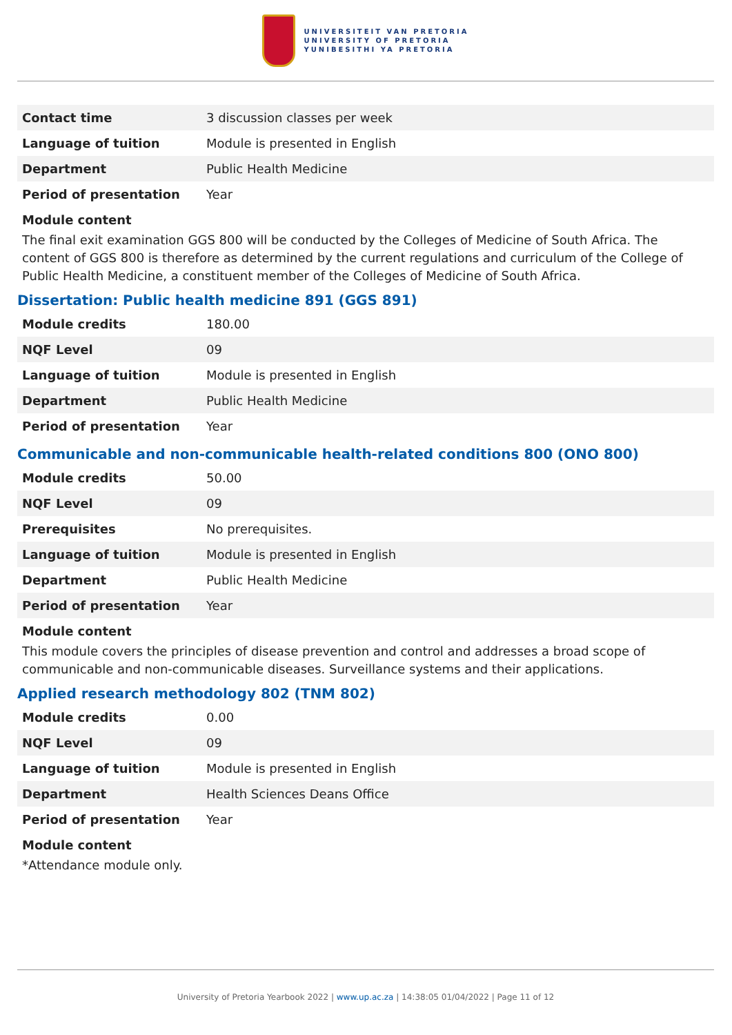UNIVERSITEIT VAN PRETORIA
UNIVERSITY OF PRETORIA
YUNIBESITHI YA PRETORIA
| Contact time | 3 discussion classes per week |
| Language of tuition | Module is presented in English |
| Department | Public Health Medicine |
| Period of presentation | Year |
Module content
The final exit examination GGS 800 will be conducted by the Colleges of Medicine of South Africa. The content of GGS 800 is therefore as determined by the current regulations and curriculum of the College of Public Health Medicine, a constituent member of the Colleges of Medicine of South Africa.
Dissertation: Public health medicine 891 (GGS 891)
| Module credits | 180.00 |
| NQF Level | 09 |
| Language of tuition | Module is presented in English |
| Department | Public Health Medicine |
| Period of presentation | Year |
Communicable and non-communicable health-related conditions 800 (ONO 800)
| Module credits | 50.00 |
| NQF Level | 09 |
| Prerequisites | No prerequisites. |
| Language of tuition | Module is presented in English |
| Department | Public Health Medicine |
| Period of presentation | Year |
Module content
This module covers the principles of disease prevention and control and addresses a broad scope of communicable and non-communicable diseases. Surveillance systems and their applications.
Applied research methodology 802 (TNM 802)
| Module credits | 0.00 |
| NQF Level | 09 |
| Language of tuition | Module is presented in English |
| Department | Health Sciences Deans Office |
| Period of presentation | Year |
Module content
*Attendance module only.
University of Pretoria Yearbook 2022 | www.up.ac.za | 14:38:05 01/04/2022 | Page 11 of 12